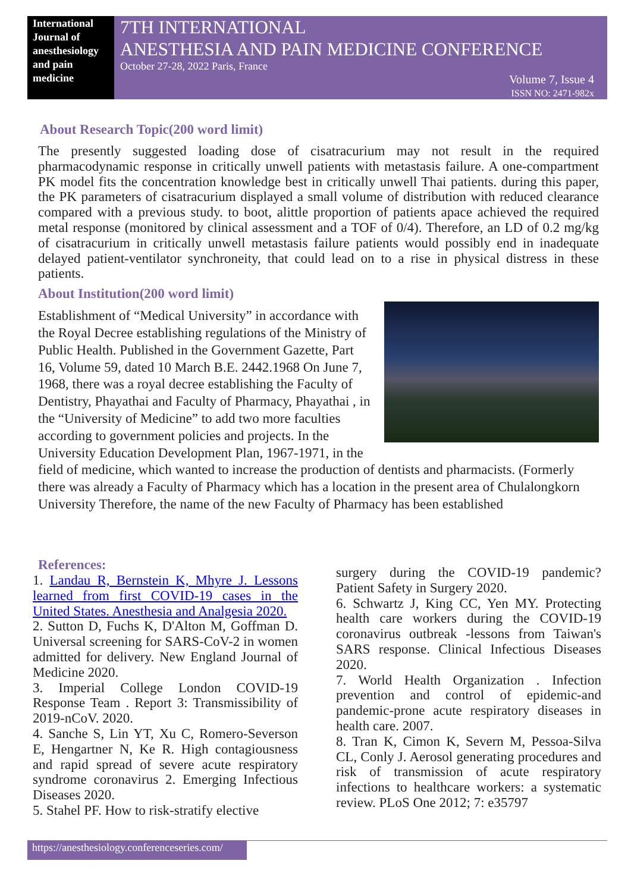International Journal of anesthesiology and pain medicine
7TH INTERNATIONAL
ANESTHESIA AND PAIN MEDICINE CONFERENCE
October 27-28, 2022 Paris, France
Volume 7, Issue 4
ISSN NO: 2471-982x
About Research Topic(200 word limit)
The presently suggested loading dose of cisatracurium may not result in the required pharmacodynamic response in critically unwell patients with metastasis failure. A one-compartment PK model fits the concentration knowledge best in critically unwell Thai patients. during this paper, the PK parameters of cisatracurium displayed a small volume of distribution with reduced clearance compared with a previous study. to boot, alittle proportion of patients apace achieved the required metal response (monitored by clinical assessment and a TOF of 0/4). Therefore, an LD of 0.2 mg/kg of cisatracurium in critically unwell metastasis failure patients would possibly end in inadequate delayed patient-ventilator synchroneity, that could lead on to a rise in physical distress in these patients.
About Institution(200 word limit)
Establishment of “Medical University” in accordance with the Royal Decree establishing regulations of the Ministry of Public Health. Published in the Government Gazette, Part 16, Volume 59, dated 10 March B.E. 2442.1968 On June 7, 1968, there was a royal decree establishing the Faculty of Dentistry, Phayathai and Faculty of Pharmacy, Phayathai , in the “University of Medicine” to add two more faculties according to government policies and projects. In the University Education Development Plan, 1967-1971, in the field of medicine, which wanted to increase the production of dentists and pharmacists. (Formerly there was already a Faculty of Pharmacy which has a location in the present area of Chulalongkorn University Therefore, the name of the new Faculty of Pharmacy has been established
References:
1. Landau R, Bernstein K, Mhyre J. Lessons learned from first COVID-19 cases in the United States. Anesthesia and Analgesia 2020.
2. Sutton D, Fuchs K, D'Alton M, Goffman D. Universal screening for SARS-CoV-2 in women admitted for delivery. New England Journal of Medicine 2020.
3. Imperial College London COVID-19 Response Team . Report 3: Transmissibility of 2019-nCoV. 2020.
4. Sanche S, Lin YT, Xu C, Romero-Severson E, Hengartner N, Ke R. High contagiousness and rapid spread of severe acute respiratory syndrome coronavirus 2. Emerging Infectious Diseases 2020.
5. Stahel PF. How to risk-stratify elective
surgery during the COVID-19 pandemic? Patient Safety in Surgery 2020.
6. Schwartz J, King CC, Yen MY. Protecting health care workers during the COVID-19 coronavirus outbreak -lessons from Taiwan's SARS response. Clinical Infectious Diseases 2020.
7. World Health Organization . Infection prevention and control of epidemic-and pandemic-prone acute respiratory diseases in health care. 2007.
8. Tran K, Cimon K, Severn M, Pessoa-Silva CL, Conly J. Aerosol generating procedures and risk of transmission of acute respiratory infections to healthcare workers: a systematic review. PLoS One 2012; 7: e35797
https://anesthesiology.conferenceseries.com/